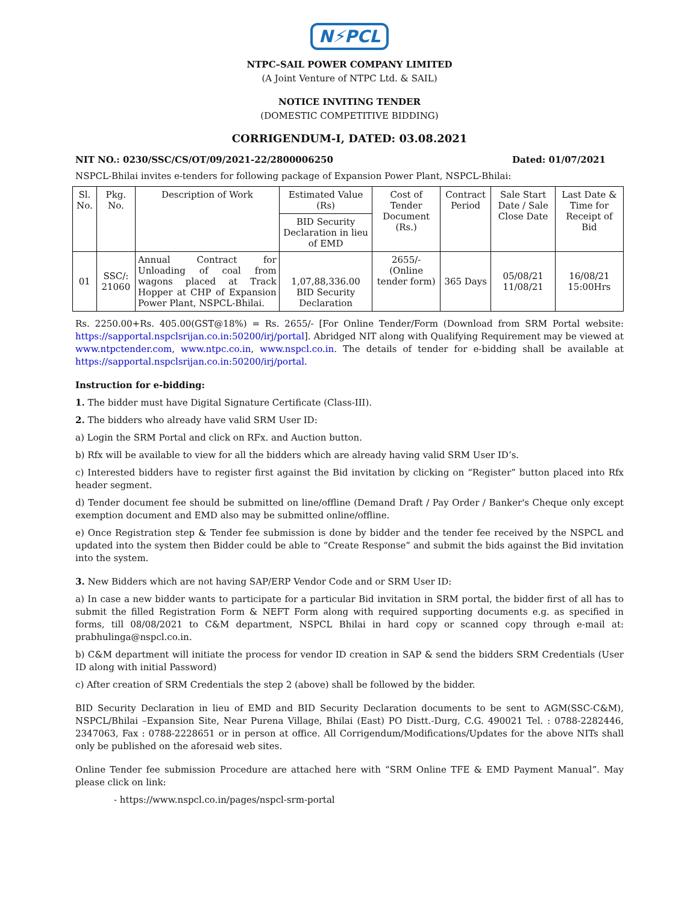N⚡PCL
NTPC–SAIL POWER COMPANY LIMITED
(A Joint Venture of NTPC Ltd. & SAIL)
NOTICE INVITING TENDER
(DOMESTIC COMPETITIVE BIDDING)
CORRIGENDUM-I, DATED: 03.08.2021
NIT NO.: 0230/SSC/CS/OT/09/2021-22/2800006250 Dated: 01/07/2021
NSPCL-Bhilai invites e-tenders for following package of Expansion Power Plant, NSPCL-Bhilai:
| Sl. No. | Pkg. No. | Description of Work | Estimated Value (Rs) | Cost of Tender Document (Rs.) | Contract Period | Sale Start Date / Sale Close Date | Last Date & Time for Receipt of Bid |
| --- | --- | --- | --- | --- | --- | --- | --- |
| | | | BID Security Declaration in lieu of EMD | | | | |
| 01 | SSC/: 21060 | Annual Contract for Unloading of coal from wagons placed at Track Hopper at CHP of Expansion Power Plant, NSPCL-Bhilai. | 1,07,88,336.00 BID Security Declaration | 2655/- (Online tender form) | 365 Days | 05/08/21 11/08/21 | 16/08/21 15:00Hrs |
Rs. 2250.00+Rs. 405.00(GST@18%) = Rs. 2655/- [For Online Tender/Form (Download from SRM Portal website: https://sapportal.nspclsrijan.co.in:50200/irj/portal]. Abridged NIT along with Qualifying Requirement may be viewed at www.ntpctender.com, www.ntpc.co.in, www.nspcl.co.in. The details of tender for e-bidding shall be available at https://sapportal.nspclsrijan.co.in:50200/irj/portal.
Instruction for e-bidding:
1. The bidder must have Digital Signature Certificate (Class-III).
2. The bidders who already have valid SRM User ID:
a) Login the SRM Portal and click on RFx. and Auction button.
b) Rfx will be available to view for all the bidders which are already having valid SRM User ID’s.
c) Interested bidders have to register first against the Bid invitation by clicking on “Register” button placed into Rfx header segment.
d) Tender document fee should be submitted on line/offline (Demand Draft / Pay Order / Banker's Cheque only except exemption document and EMD also may be submitted online/offline.
e) Once Registration step & Tender fee submission is done by bidder and the tender fee received by the NSPCL and updated into the system then Bidder could be able to “Create Response” and submit the bids against the Bid invitation into the system.
3. New Bidders which are not having SAP/ERP Vendor Code and or SRM User ID:
a) In case a new bidder wants to participate for a particular Bid invitation in SRM portal, the bidder first of all has to submit the filled Registration Form & NEFT Form along with required supporting documents e.g. as specified in forms, till 08/08/2021 to C&M department, NSPCL Bhilai in hard copy or scanned copy through e-mail at: prabhulinga@nspcl.co.in.
b) C&M department will initiate the process for vendor ID creation in SAP & send the bidders SRM Credentials (User ID along with initial Password)
c) After creation of SRM Credentials the step 2 (above) shall be followed by the bidder.
BID Security Declaration in lieu of EMD and BID Security Declaration documents to be sent to AGM(SSC-C&M), NSPCL/Bhilai –Expansion Site, Near Purena Village, Bhilai (East) PO Distt.-Durg, C.G. 490021 Tel. : 0788-2282446, 2347063, Fax : 0788-2228651 or in person at office. All Corrigendum/Modifications/Updates for the above NITs shall only be published on the aforesaid web sites.
Online Tender fee submission Procedure are attached here with “SRM Online TFE & EMD Payment Manual”. May please click on link:
- https://www.nspcl.co.in/pages/nspcl-srm-portal